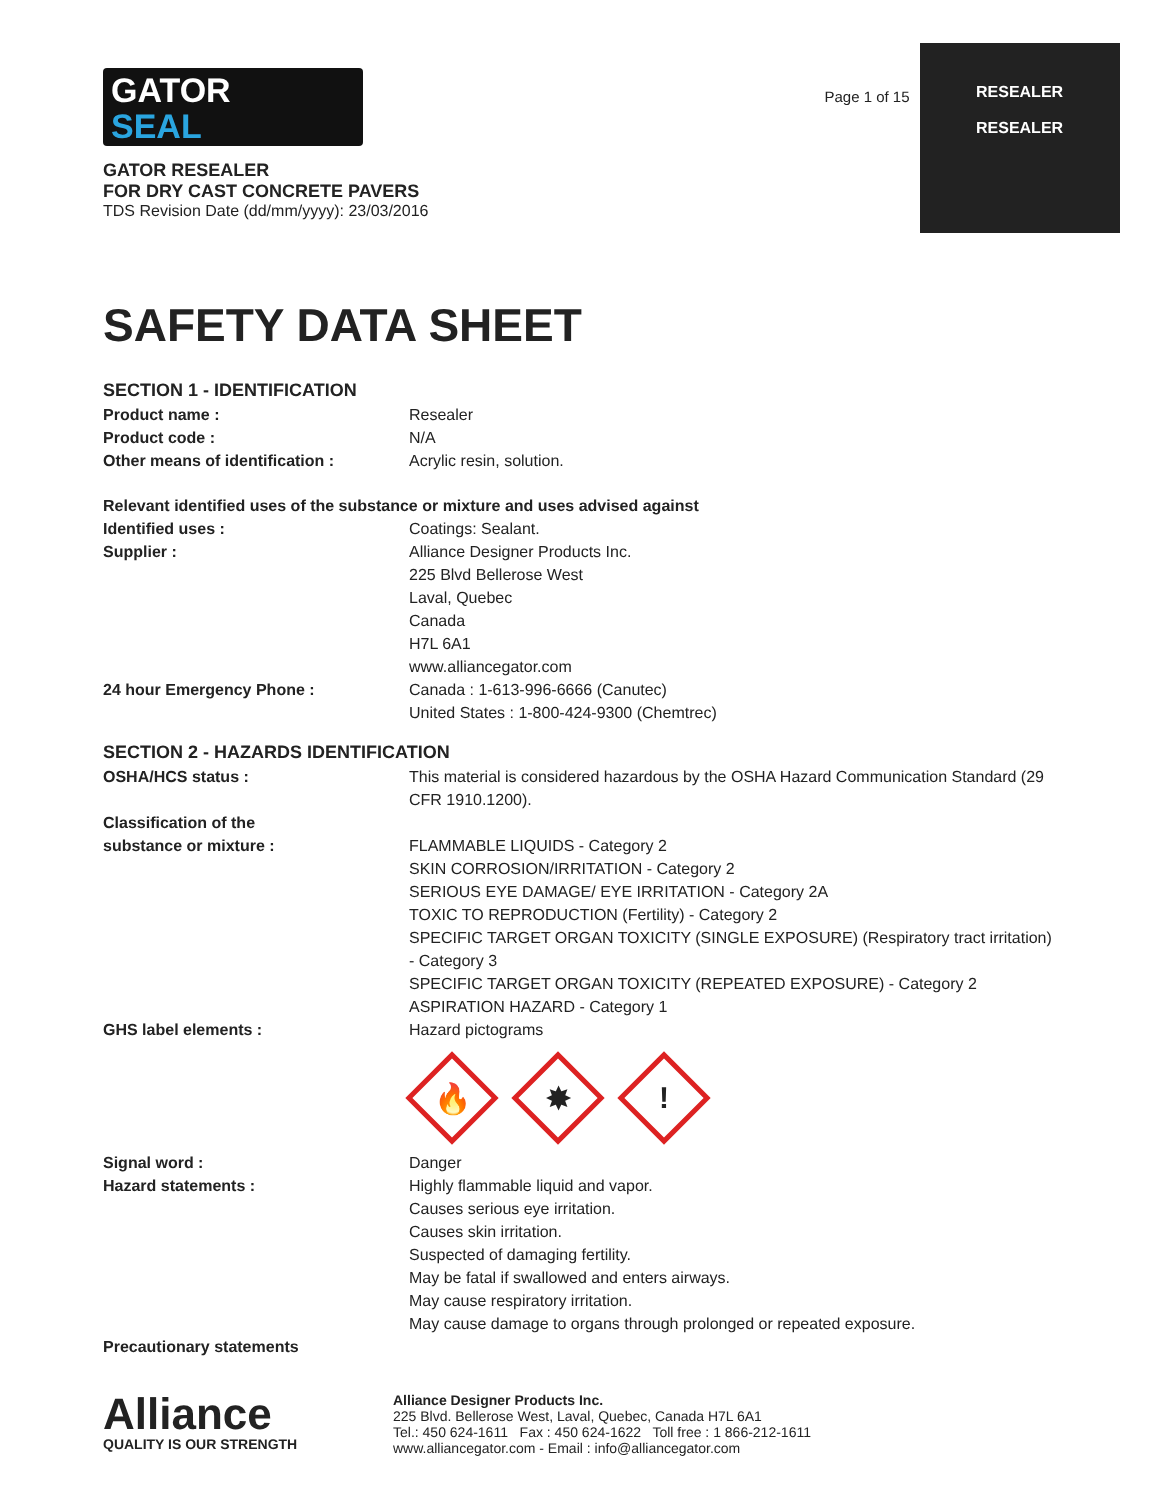GATOR
SEAL
GATOR RESEALER
FOR DRY CAST CONCRETE PAVERS
TDS Revision Date (dd/mm/yyyy): 23/03/2016
Page 1 of 15
RESEALER
RESEALER
SAFETY DATA SHEET
SECTION 1 - IDENTIFICATION
Product name : Resealer
Product code : N/A
Other means of identification : Acrylic resin, solution.
Relevant identified uses of the substance or mixture and uses advised against
Identified uses : Coatings: Sealant.
Supplier : Alliance Designer Products Inc.
225 Blvd Bellerose West
Laval, Quebec
Canada
H7L 6A1
www.alliancegator.com
24 hour Emergency Phone : Canada : 1-613-996-6666 (Canutec)
United States : 1-800-424-9300 (Chemtrec)
SECTION 2 - HAZARDS IDENTIFICATION
OSHA/HCS status : This material is considered hazardous by the OSHA Hazard Communication Standard (29 CFR 1910.1200).
Classification of the
substance or mixture :
FLAMMABLE LIQUIDS - Category 2
SKIN CORROSION/IRRITATION - Category 2
SERIOUS EYE DAMAGE/ EYE IRRITATION - Category 2A
TOXIC TO REPRODUCTION (Fertility) - Category 2
SPECIFIC TARGET ORGAN TOXICITY (SINGLE EXPOSURE) (Respiratory tract irritation) - Category 3
SPECIFIC TARGET ORGAN TOXICITY (REPEATED EXPOSURE) - Category 2
ASPIRATION HAZARD - Category 1
GHS label elements : Hazard pictograms
🔥
✸
!
Signal word : Danger
Hazard statements : Highly flammable liquid and vapor.
Causes serious eye irritation.
Causes skin irritation.
Suspected of damaging fertility.
May be fatal if swallowed and enters airways.
May cause respiratory irritation.
May cause damage to organs through prolonged or repeated exposure.
Precautionary statements
Alliance
QUALITY IS OUR STRENGTH
Alliance Designer Products Inc.
225 Blvd. Bellerose West, Laval, Quebec, Canada H7L 6A1
Tel.: 450 624-1611 Fax : 450 624-1622 Toll free : 1 866-212-1611
www.alliancegator.com - Email : info@alliancegator.com